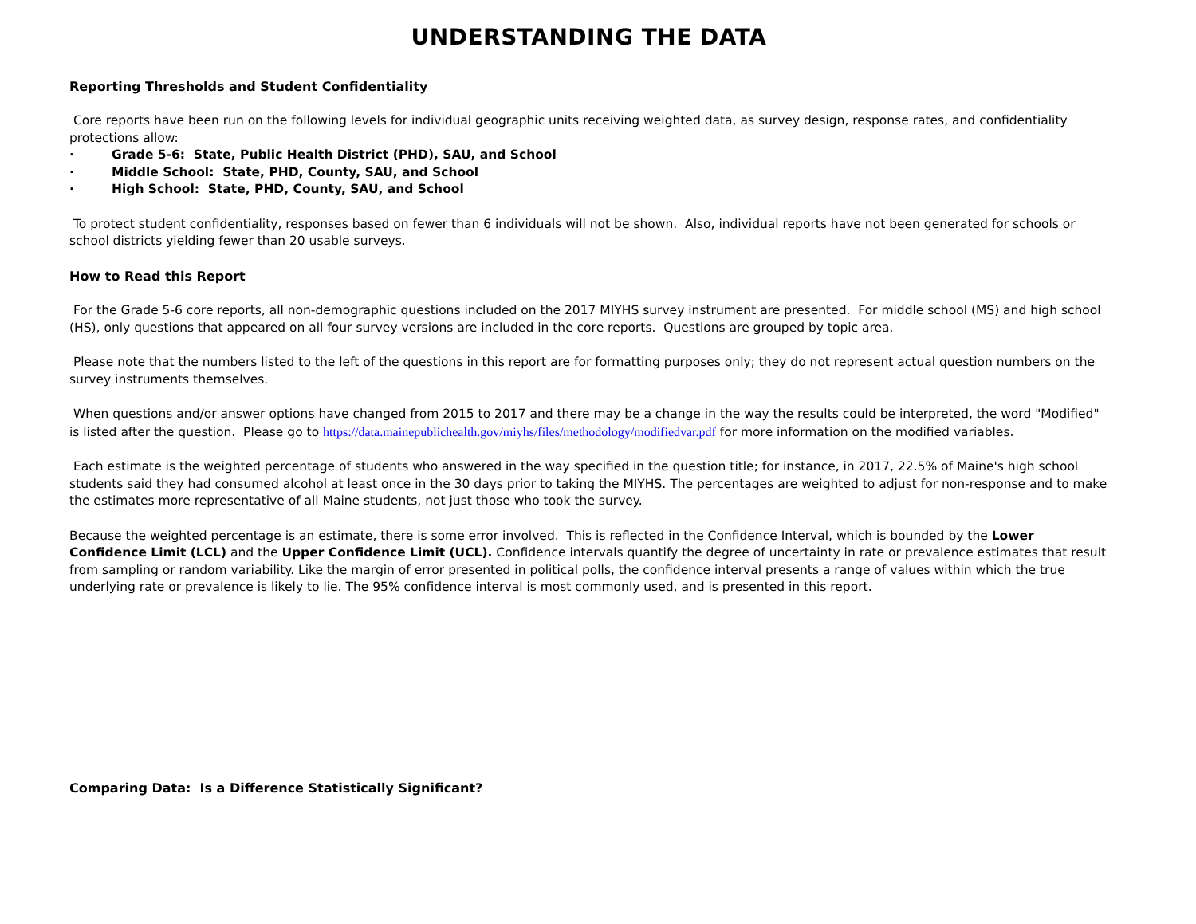UNDERSTANDING THE DATA
Reporting Thresholds and Student Confidentiality
Core reports have been run on the following levels for individual geographic units receiving weighted data, as survey design, response rates, and confidentiality protections allow:
· Grade 5-6: State, Public Health District (PHD), SAU, and School
· Middle School: State, PHD, County, SAU, and School
· High School: State, PHD, County, SAU, and School
To protect student confidentiality, responses based on fewer than 6 individuals will not be shown. Also, individual reports have not been generated for schools or school districts yielding fewer than 20 usable surveys.
How to Read this Report
For the Grade 5-6 core reports, all non-demographic questions included on the 2017 MIYHS survey instrument are presented. For middle school (MS) and high school (HS), only questions that appeared on all four survey versions are included in the core reports. Questions are grouped by topic area.
Please note that the numbers listed to the left of the questions in this report are for formatting purposes only; they do not represent actual question numbers on the survey instruments themselves.
When questions and/or answer options have changed from 2015 to 2017 and there may be a change in the way the results could be interpreted, the word "Modified" is listed after the question. Please go to https://data.mainepublichealth.gov/miyhs/files/methodology/modifiedvar.pdf for more information on the modified variables.
Each estimate is the weighted percentage of students who answered in the way specified in the question title; for instance, in 2017, 22.5% of Maine's high school students said they had consumed alcohol at least once in the 30 days prior to taking the MIYHS. The percentages are weighted to adjust for non-response and to make the estimates more representative of all Maine students, not just those who took the survey.
Because the weighted percentage is an estimate, there is some error involved. This is reflected in the Confidence Interval, which is bounded by the Lower Confidence Limit (LCL) and the Upper Confidence Limit (UCL). Confidence intervals quantify the degree of uncertainty in rate or prevalence estimates that result from sampling or random variability. Like the margin of error presented in political polls, the confidence interval presents a range of values within which the true underlying rate or prevalence is likely to lie. The 95% confidence interval is most commonly used, and is presented in this report.
Comparing Data: Is a Difference Statistically Significant?